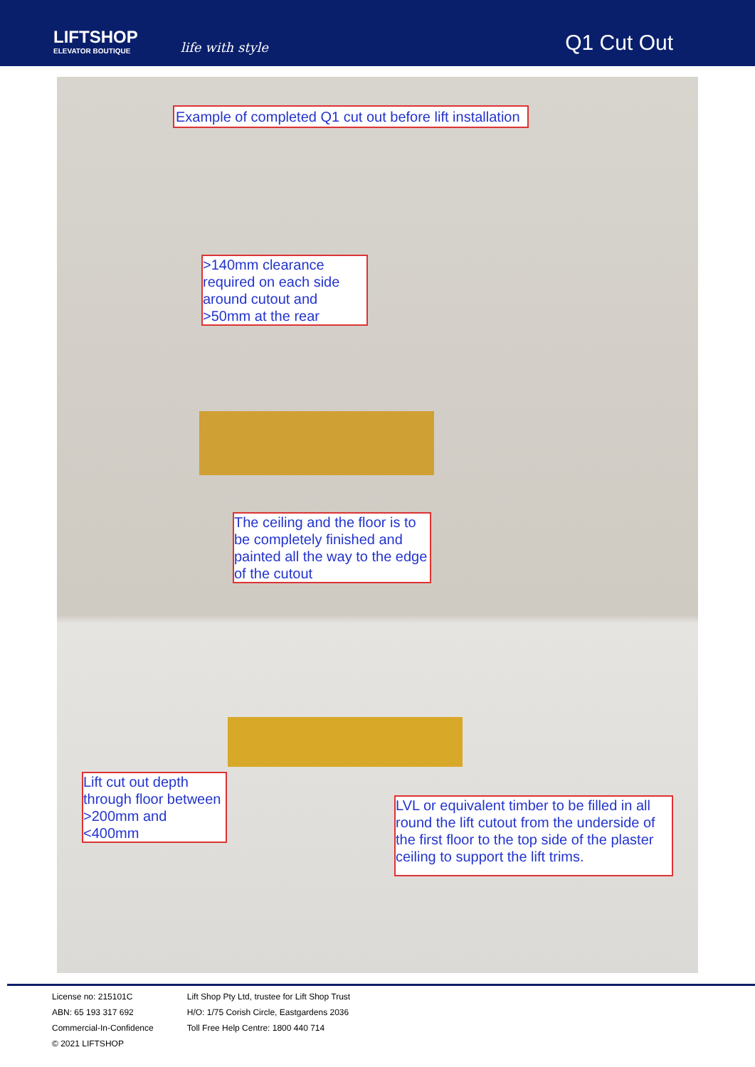LIFTSHOP
ELEVATOR BOUTIQUE
life with style
Q1 Cut Out
Example of completed Q1 cut out before lift installation
>140mm clearance required on each side around cutout and >50mm at the rear
The ceiling and the floor is to be completely finished and painted all the way to the edge of the cutout
Lift cut out depth through floor between >200mm and <400mm
LVL or equivalent timber to be filled in all round the lift cutout from the underside of the first floor to the top side of the plaster ceiling to support the lift trims.
License no: 215101C
ABN: 65 193 317 692
Commercial-In-Confidence
© 2021 LIFTSHOP
Lift Shop Pty Ltd, trustee for Lift Shop Trust
H/O: 1/75 Corish Circle, Eastgardens 2036
Toll Free Help Centre: 1800 440 714